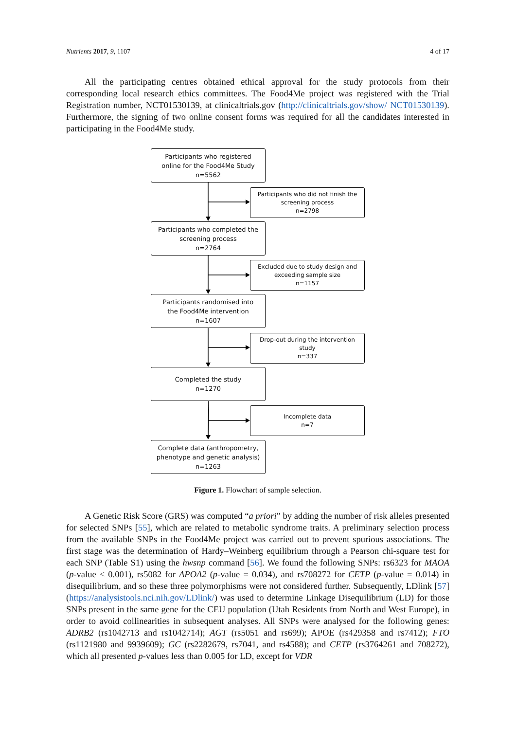Nutrients 2017, 9, 1107 4 of 17
All the participating centres obtained ethical approval for the study protocols from their corresponding local research ethics committees. The Food4Me project was registered with the Trial Registration number, NCT01530139, at clinicaltrials.gov (http://clinicaltrials.gov/show/ NCT01530139). Furthermore, the signing of two online consent forms was required for all the candidates interested in participating in the Food4Me study.
Participants who registered
online for the Food4Me Study
n=5562
Participants who did not finish the
screening process
n=2798
Participants who completed the
screening process
n=2764
Excluded due to study design and
exceeding sample size
n=1157
Participants randomised into
the Food4Me intervention
n=1607
Drop-out during the intervention
study
n=337
Completed the study
n=1270
Incomplete data
n=7
Complete data (anthropometry,
phenotype and genetic analysis)
n=1263
Figure 1. Flowchart of sample selection.
A Genetic Risk Score (GRS) was computed “a priori” by adding the number of risk alleles presented for selected SNPs [55], which are related to metabolic syndrome traits. A preliminary selection process from the available SNPs in the Food4Me project was carried out to prevent spurious associations. The first stage was the determination of Hardy–Weinberg equilibrium through a Pearson chi-square test for each SNP (Table S1) using the hwsnp command [56]. We found the following SNPs: rs6323 for MAOA (p-value < 0.001), rs5082 for APOA2 (p-value = 0.034), and rs708272 for CETP (p-value = 0.014) in disequilibrium, and so these three polymorphisms were not considered further. Subsequently, LDlink [57] (https://analysistools.nci.nih.gov/LDlink/) was used to determine Linkage Disequilibrium (LD) for those SNPs present in the same gene for the CEU population (Utah Residents from North and West Europe), in order to avoid collinearities in subsequent analyses. All SNPs were analysed for the following genes: ADRB2 (rs1042713 and rs1042714); AGT (rs5051 and rs699); APOE (rs429358 and rs7412); FTO (rs1121980 and 9939609); GC (rs2282679, rs7041, and rs4588); and CETP (rs3764261 and 708272), which all presented p-values less than 0.005 for LD, except for VDR